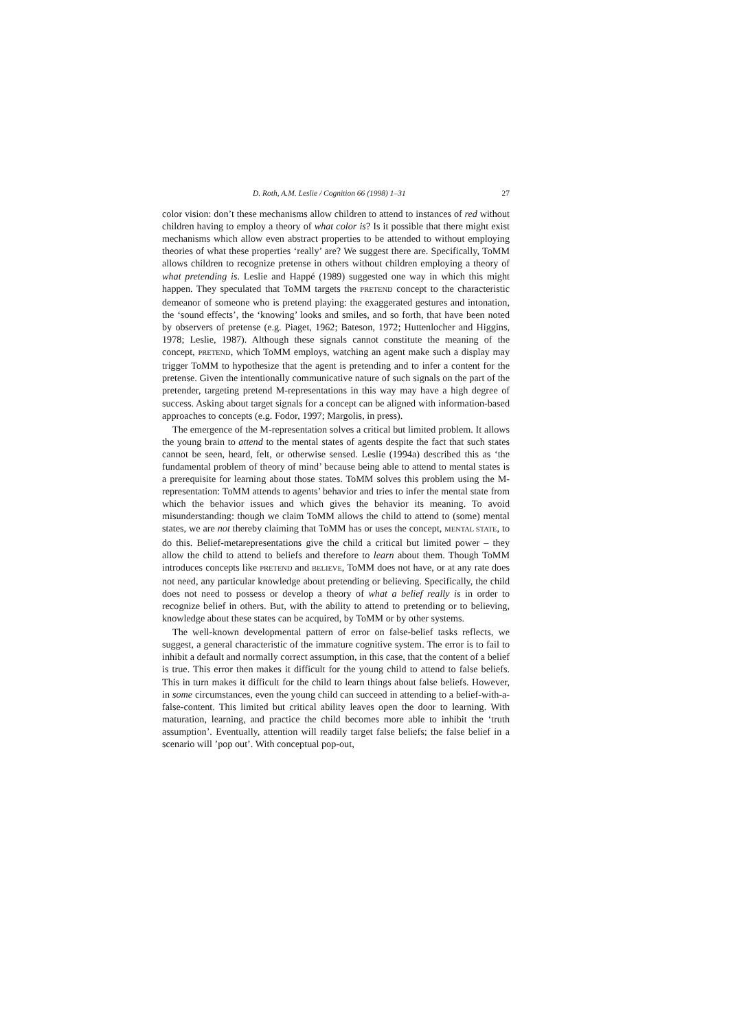D. Roth, A.M. Leslie / Cognition 66 (1998) 1–31 27
color vision: don’t these mechanisms allow children to attend to instances of red without children having to employ a theory of what color is? Is it possible that there might exist mechanisms which allow even abstract properties to be attended to without employing theories of what these properties ‘really’ are? We suggest there are. Specifically, ToMM allows children to recognize pretense in others without children employing a theory of what pretending is. Leslie and Happé (1989) suggested one way in which this might happen. They speculated that ToMM targets the PRETEND concept to the characteristic demeanor of someone who is pretend playing: the exaggerated gestures and intonation, the ‘sound effects’, the ‘knowing’ looks and smiles, and so forth, that have been noted by observers of pretense (e.g. Piaget, 1962; Bateson, 1972; Huttenlocher and Higgins, 1978; Leslie, 1987). Although these signals cannot constitute the meaning of the concept, PRETEND, which ToMM employs, watching an agent make such a display may trigger ToMM to hypothesize that the agent is pretending and to infer a content for the pretense. Given the intentionally communicative nature of such signals on the part of the pretender, targeting pretend M-representations in this way may have a high degree of success. Asking about target signals for a concept can be aligned with information-based approaches to concepts (e.g. Fodor, 1997; Margolis, in press).
The emergence of the M-representation solves a critical but limited problem. It allows the young brain to attend to the mental states of agents despite the fact that such states cannot be seen, heard, felt, or otherwise sensed. Leslie (1994a) described this as ‘the fundamental problem of theory of mind’ because being able to attend to mental states is a prerequisite for learning about those states. ToMM solves this problem using the M-representation: ToMM attends to agents’ behavior and tries to infer the mental state from which the behavior issues and which gives the behavior its meaning. To avoid misunderstanding: though we claim ToMM allows the child to attend to (some) mental states, we are not thereby claiming that ToMM has or uses the concept, MENTAL STATE, to do this. Belief-metarepresentations give the child a critical but limited power – they allow the child to attend to beliefs and therefore to learn about them. Though ToMM introduces concepts like PRETEND and BELIEVE, ToMM does not have, or at any rate does not need, any particular knowledge about pretending or believing. Specifically, the child does not need to possess or develop a theory of what a belief really is in order to recognize belief in others. But, with the ability to attend to pretending or to believing, knowledge about these states can be acquired, by ToMM or by other systems.
The well-known developmental pattern of error on false-belief tasks reflects, we suggest, a general characteristic of the immature cognitive system. The error is to fail to inhibit a default and normally correct assumption, in this case, that the content of a belief is true. This error then makes it difficult for the young child to attend to false beliefs. This in turn makes it difficult for the child to learn things about false beliefs. However, in some circumstances, even the young child can succeed in attending to a belief-with-a-false-content. This limited but critical ability leaves open the door to learning. With maturation, learning, and practice the child becomes more able to inhibit the ‘truth assumption’. Eventually, attention will readily target false beliefs; the false belief in a scenario will ’pop out’. With conceptual pop-out,